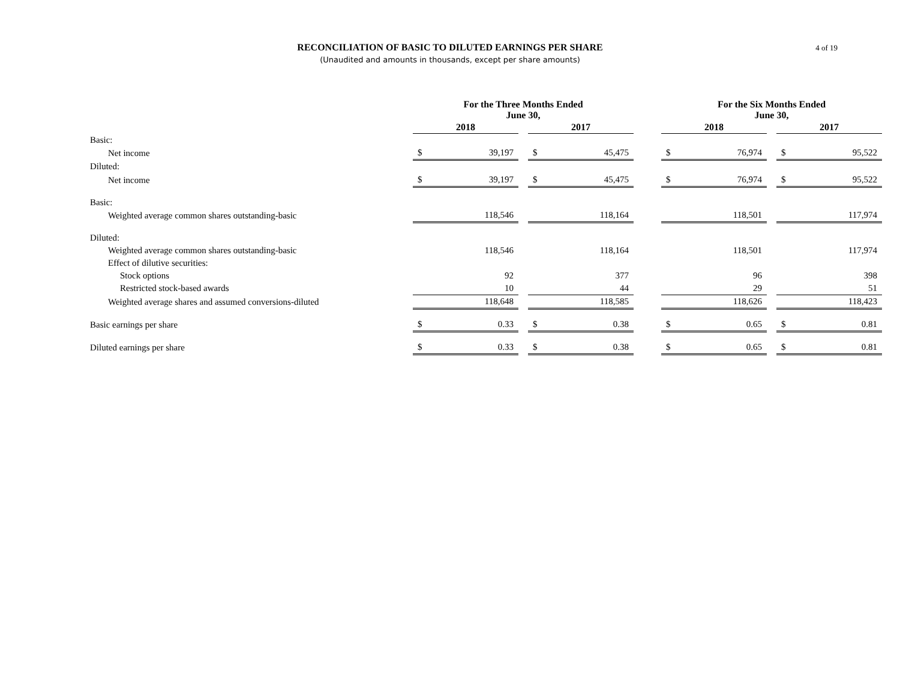RECONCILIATION OF BASIC TO DILUTED EARNINGS PER SHARE
(Unaudited and amounts in thousands, except per share amounts)
4 of 19
| | For the Three Months Ended June 30, | | | | | | For the Six Months Ended June 30, | | | | |
| --- | --- | --- | --- | --- | --- | --- | --- | --- | --- | --- | --- |
| | 2018 | | | 2017 | | | 2018 | | | 2017 | |
| Basic: | | | | | | | | | | | |
| Net income | $ | 39,197 | | $ | 45,475 | | $ | 76,974 | | $ | 95,522 |
| Diluted: | | | | | | | | | | | |
| Net income | $ | 39,197 | | $ | 45,475 | | $ | 76,974 | | $ | 95,522 |
| Basic: | | | | | | | | | | | |
| Weighted average common shares outstanding-basic | | 118,546 | | | 118,164 | | | 118,501 | | | 117,974 |
| Diluted: | | | | | | | | | | | |
| Weighted average common shares outstanding-basic | | 118,546 | | | 118,164 | | | 118,501 | | | 117,974 |
| Effect of dilutive securities: | | | | | | | | | | | |
| Stock options | | 92 | | | 377 | | | 96 | | | 398 |
| Restricted stock-based awards | | 10 | | | 44 | | | 29 | | | 51 |
| Weighted average shares and assumed conversions-diluted | | 118,648 | | | 118,585 | | | 118,626 | | | 118,423 |
| Basic earnings per share | $ | 0.33 | | $ | 0.38 | | $ | 0.65 | | $ | 0.81 |
| Diluted earnings per share | $ | 0.33 | | $ | 0.38 | | $ | 0.65 | | $ | 0.81 |